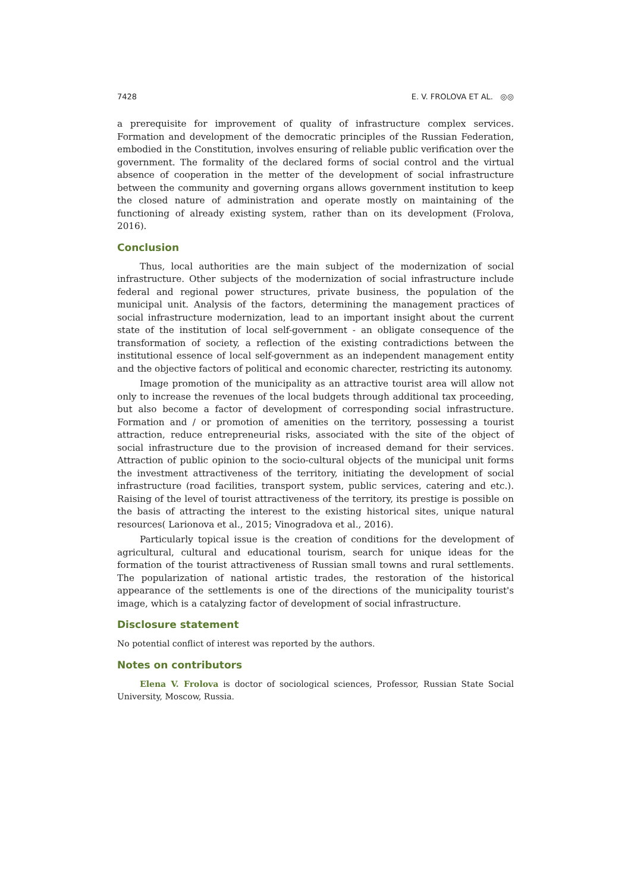7428 E. V. FROLOVA ET AL. ◎◎
a prerequisite for improvement of quality of infrastructure complex services. Formation and development of the democratic principles of the Russian Federation, embodied in the Constitution, involves ensuring of reliable public verification over the government. The formality of the declared forms of social control and the virtual absence of cooperation in the metter of the development of social infrastructure between the community and governing organs allows government institution to keep the closed nature of administration and operate mostly on maintaining of the functioning of already existing system, rather than on its development (Frolova, 2016).
Conclusion
Thus, local authorities are the main subject of the modernization of social infrastructure. Other subjects of the modernization of social infrastructure include federal and regional power structures, private business, the population of the municipal unit. Analysis of the factors, determining the management practices of social infrastructure modernization, lead to an important insight about the current state of the institution of local self-government - an obligate consequence of the transformation of society, a reflection of the existing contradictions between the institutional essence of local self-government as an independent management entity and the objective factors of political and economic charecter, restricting its autonomy.
Image promotion of the municipality as an attractive tourist area will allow not only to increase the revenues of the local budgets through additional tax proceeding, but also become a factor of development of corresponding social infrastructure. Formation and / or promotion of amenities on the territory, possessing a tourist attraction, reduce entrepreneurial risks, associated with the site of the object of social infrastructure due to the provision of increased demand for their services. Attraction of public opinion to the socio-cultural objects of the municipal unit forms the investment attractiveness of the territory, initiating the development of social infrastructure (road facilities, transport system, public services, catering and etc.). Raising of the level of tourist attractiveness of the territory, its prestige is possible on the basis of attracting the interest to the existing historical sites, unique natural resources( Larionova et al., 2015; Vinogradova et al., 2016).
Particularly topical issue is the creation of conditions for the development of agricultural, cultural and educational tourism, search for unique ideas for the formation of the tourist attractiveness of Russian small towns and rural settlements. The popularization of national artistic trades, the restoration of the historical appearance of the settlements is one of the directions of the municipality tourist's image, which is a catalyzing factor of development of social infrastructure.
Disclosure statement
No potential conflict of interest was reported by the authors.
Notes on contributors
Elena V. Frolova is doctor of sociological sciences, Professor, Russian State Social University, Moscow, Russia.